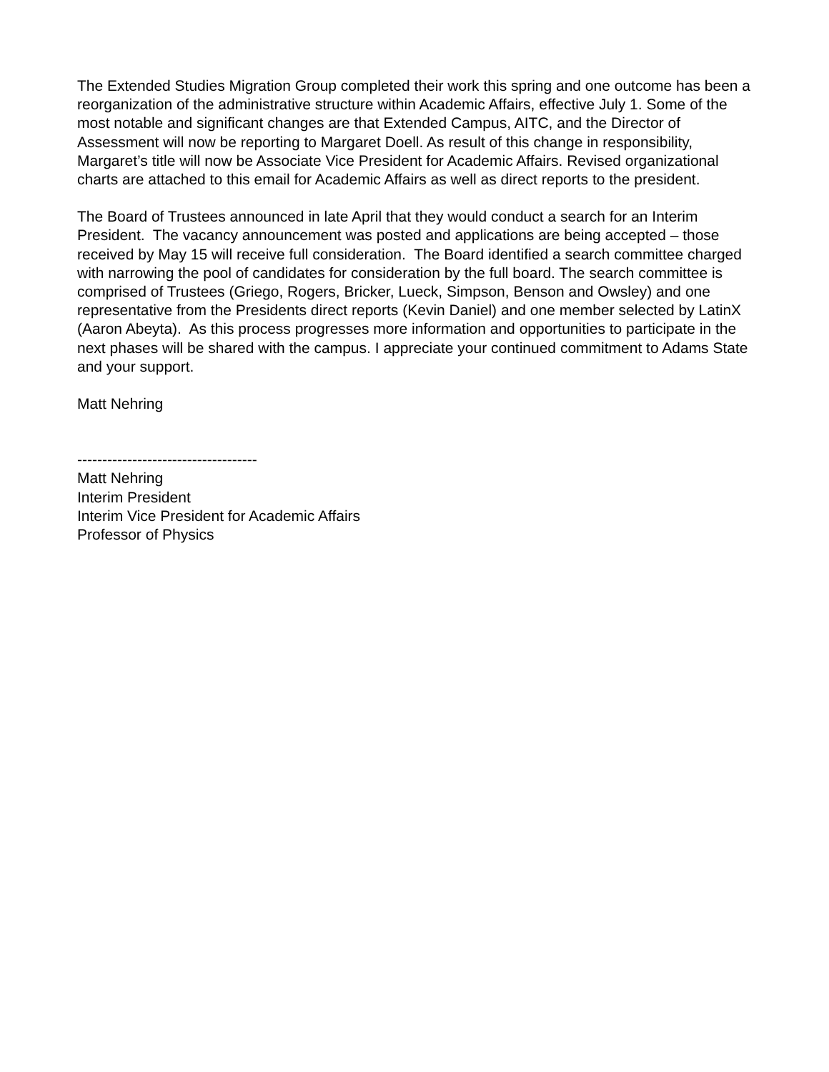The Extended Studies Migration Group completed their work this spring and one outcome has been a reorganization of the administrative structure within Academic Affairs, effective July 1. Some of the most notable and significant changes are that Extended Campus, AITC, and the Director of Assessment will now be reporting to Margaret Doell. As result of this change in responsibility, Margaret’s title will now be Associate Vice President for Academic Affairs. Revised organizational charts are attached to this email for Academic Affairs as well as direct reports to the president.
The Board of Trustees announced in late April that they would conduct a search for an Interim President. The vacancy announcement was posted and applications are being accepted – those received by May 15 will receive full consideration. The Board identified a search committee charged with narrowing the pool of candidates for consideration by the full board. The search committee is comprised of Trustees (Griego, Rogers, Bricker, Lueck, Simpson, Benson and Owsley) and one representative from the Presidents direct reports (Kevin Daniel) and one member selected by LatinX (Aaron Abeyta). As this process progresses more information and opportunities to participate in the next phases will be shared with the campus. I appreciate your continued commitment to Adams State and your support.
Matt Nehring
------------------------------------
Matt Nehring
Interim President
Interim Vice President for Academic Affairs
Professor of Physics